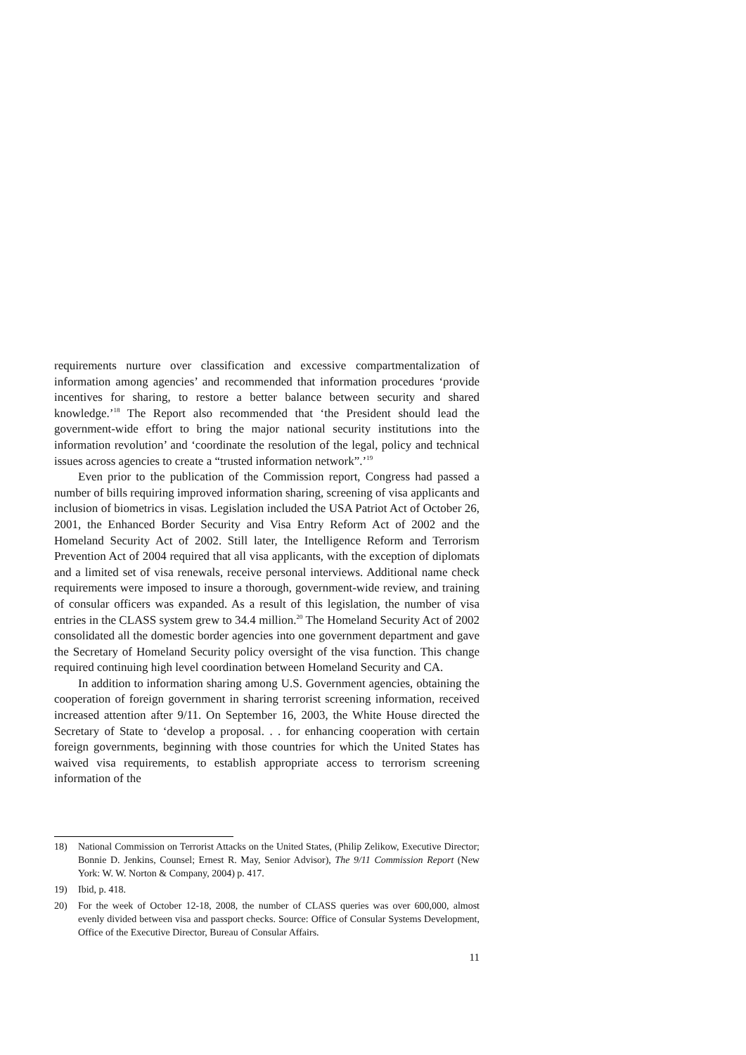requirements nurture over classification and excessive compartmentalization of information among agencies’ and recommended that information procedures ‘provide incentives for sharing, to restore a better balance between security and shared knowledge.’<sup>18</sup> The Report also recommended that ‘the President should lead the government-wide effort to bring the major national security institutions into the information revolution’ and ‘coordinate the resolution of the legal, policy and technical issues across agencies to create a “trusted information network”.’<sup>19</sup>
Even prior to the publication of the Commission report, Congress had passed a number of bills requiring improved information sharing, screening of visa applicants and inclusion of biometrics in visas. Legislation included the USA Patriot Act of October 26, 2001, the Enhanced Border Security and Visa Entry Reform Act of 2002 and the Homeland Security Act of 2002. Still later, the Intelligence Reform and Terrorism Prevention Act of 2004 required that all visa applicants, with the exception of diplomats and a limited set of visa renewals, receive personal interviews. Additional name check requirements were imposed to insure a thorough, government-wide review, and training of consular officers was expanded. As a result of this legislation, the number of visa entries in the CLASS system grew to 34.4 million.<sup>20</sup> The Homeland Security Act of 2002 consolidated all the domestic border agencies into one government department and gave the Secretary of Homeland Security policy oversight of the visa function. This change required continuing high level coordination between Homeland Security and CA.
In addition to information sharing among U.S. Government agencies, obtaining the cooperation of foreign government in sharing terrorist screening information, received increased attention after 9/11. On September 16, 2003, the White House directed the Secretary of State to ‘develop a proposal. . . for enhancing cooperation with certain foreign governments, beginning with those countries for which the United States has waived visa requirements, to establish appropriate access to terrorism screening information of the
18) National Commission on Terrorist Attacks on the United States, (Philip Zelikow, Executive Director; Bonnie D. Jenkins, Counsel; Ernest R. May, Senior Advisor), The 9/11 Commission Report (New York: W. W. Norton & Company, 2004) p. 417.
19) Ibid, p. 418.
20) For the week of October 12-18, 2008, the number of CLASS queries was over 600,000, almost evenly divided between visa and passport checks. Source: Office of Consular Systems Development, Office of the Executive Director, Bureau of Consular Affairs.
11